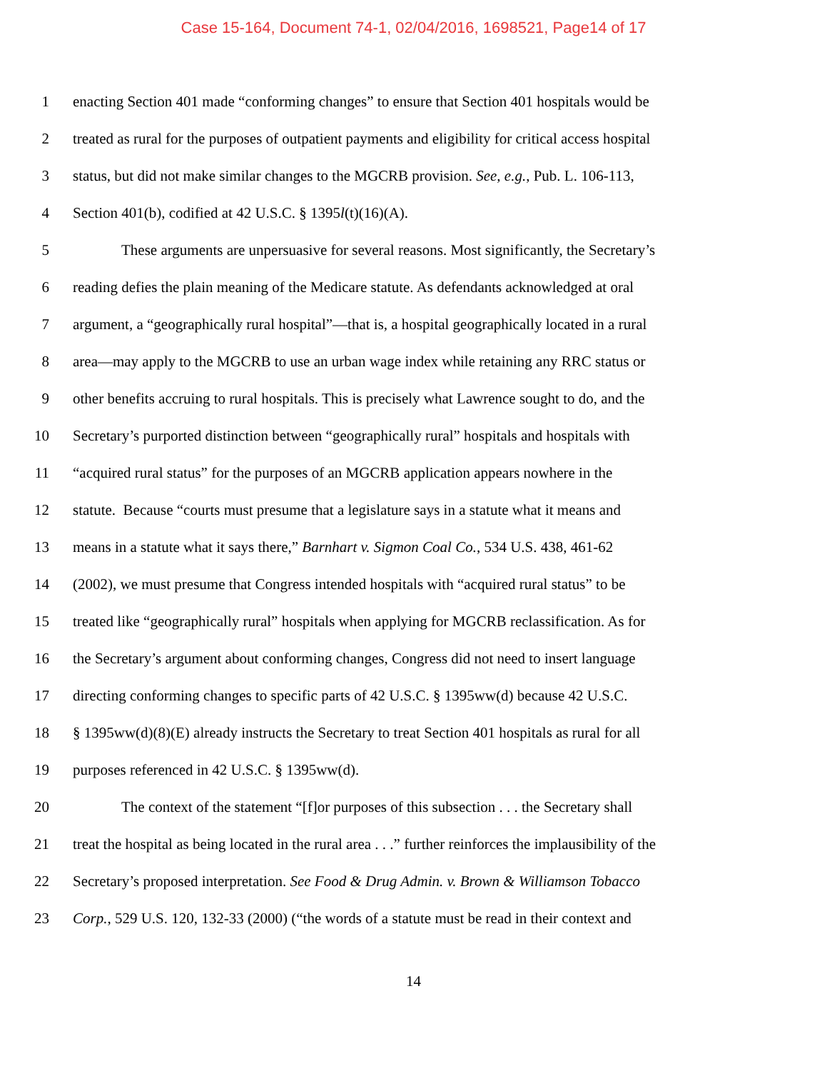Case 15-164, Document 74-1, 02/04/2016, 1698521, Page14 of 17
1 enacting Section 401 made “conforming changes” to ensure that Section 401 hospitals would be
2 treated as rural for the purposes of outpatient payments and eligibility for critical access hospital
3 status, but did not make similar changes to the MGCRB provision. See, e.g., Pub. L. 106-113,
4 Section 401(b), codified at 42 U.S.C. § 1395l(t)(16)(A).
5 These arguments are unpersuasive for several reasons. Most significantly, the Secretary’s
6 reading defies the plain meaning of the Medicare statute. As defendants acknowledged at oral
7 argument, a “geographically rural hospital”—that is, a hospital geographically located in a rural
8 area—may apply to the MGCRB to use an urban wage index while retaining any RRC status or
9 other benefits accruing to rural hospitals. This is precisely what Lawrence sought to do, and the
10 Secretary’s purported distinction between “geographically rural” hospitals and hospitals with
11 “acquired rural status” for the purposes of an MGCRB application appears nowhere in the
12 statute. Because “courts must presume that a legislature says in a statute what it means and
13 means in a statute what it says there,” Barnhart v. Sigmon Coal Co., 534 U.S. 438, 461-62
14 (2002), we must presume that Congress intended hospitals with “acquired rural status” to be
15 treated like “geographically rural” hospitals when applying for MGCRB reclassification. As for
16 the Secretary’s argument about conforming changes, Congress did not need to insert language
17 directing conforming changes to specific parts of 42 U.S.C. § 1395ww(d) because 42 U.S.C.
18 § 1395ww(d)(8)(E) already instructs the Secretary to treat Section 401 hospitals as rural for all
19 purposes referenced in 42 U.S.C. § 1395ww(d).
20 The context of the statement “[f]or purposes of this subsection . . . the Secretary shall
21 treat the hospital as being located in the rural area . . .” further reinforces the implausibility of the
22 Secretary’s proposed interpretation. See Food & Drug Admin. v. Brown & Williamson Tobacco
23 Corp., 529 U.S. 120, 132-33 (2000) (“the words of a statute must be read in their context and
14